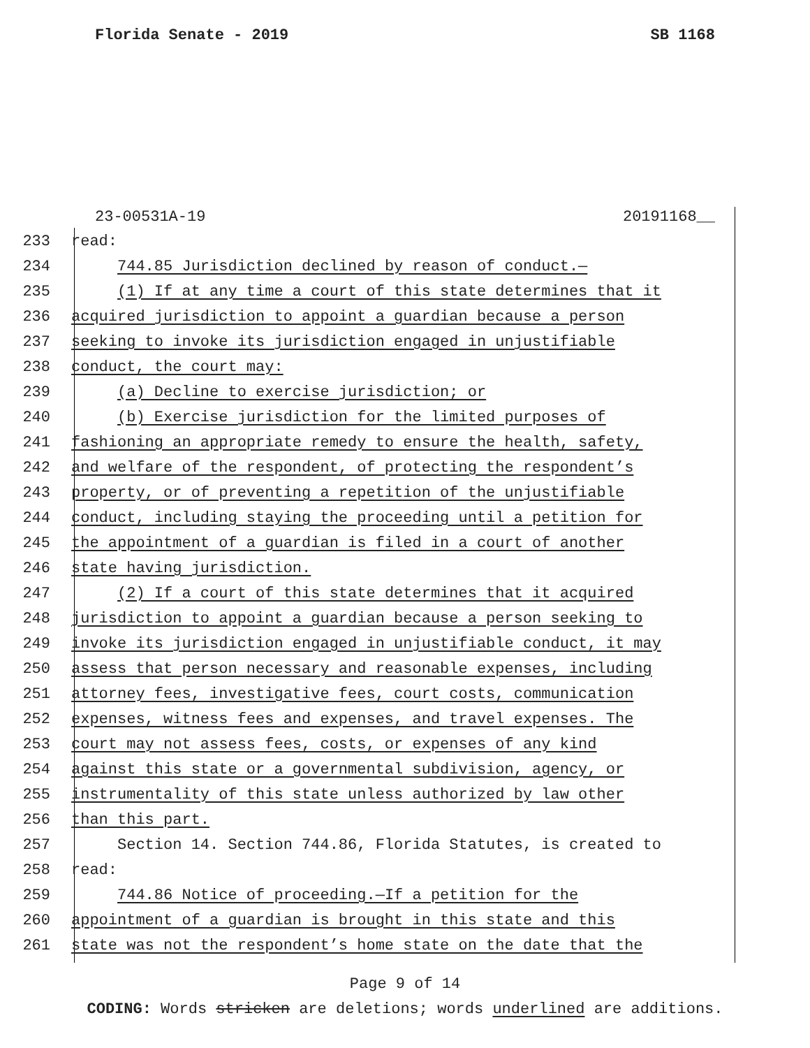Florida Senate - 2019 SB 1168
23-00531A-19 20191168__
233 read:
234 744.85 Jurisdiction declined by reason of conduct.—
235 (1) If at any time a court of this state determines that it
236 acquired jurisdiction to appoint a guardian because a person
237 seeking to invoke its jurisdiction engaged in unjustifiable
238 conduct, the court may:
239 (a) Decline to exercise jurisdiction; or
240 (b) Exercise jurisdiction for the limited purposes of
241 fashioning an appropriate remedy to ensure the health, safety,
242 and welfare of the respondent, of protecting the respondent’s
243 property, or of preventing a repetition of the unjustifiable
244 conduct, including staying the proceeding until a petition for
245 the appointment of a guardian is filed in a court of another
246 state having jurisdiction.
247 (2) If a court of this state determines that it acquired
248 jurisdiction to appoint a guardian because a person seeking to
249 invoke its jurisdiction engaged in unjustifiable conduct, it may
250 assess that person necessary and reasonable expenses, including
251 attorney fees, investigative fees, court costs, communication
252 expenses, witness fees and expenses, and travel expenses. The
253 court may not assess fees, costs, or expenses of any kind
254 against this state or a governmental subdivision, agency, or
255 instrumentality of this state unless authorized by law other
256 than this part.
257 Section 14. Section 744.86, Florida Statutes, is created to
258 read:
259 744.86 Notice of proceeding.—If a petition for the
260 appointment of a guardian is brought in this state and this
261 state was not the respondent’s home state on the date that the
Page 9 of 14
CODING: Words stricken are deletions; words underlined are additions.